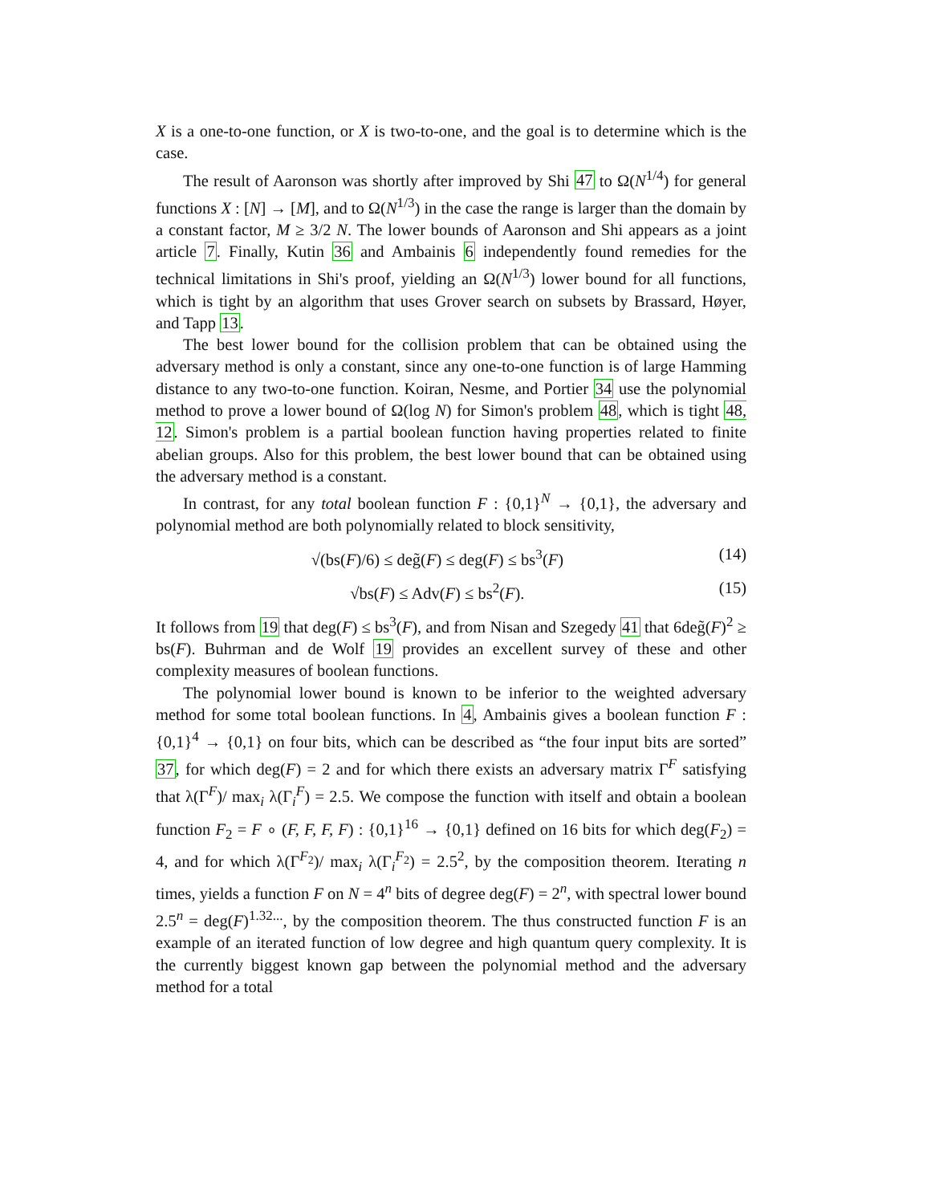X is a one-to-one function, or X is two-to-one, and the goal is to determine which is the case.
The result of Aaronson was shortly after improved by Shi 47 to Ω(N<sup>1/4</sup>) for general functions X : [N] → [M], and to Ω(N<sup>1/3</sup>) in the case the range is larger than the domain by a constant factor, M ≥ 3/2 N. The lower bounds of Aaronson and Shi appears as a joint article 7. Finally, Kutin 36 and Ambainis 6 independently found remedies for the technical limitations in Shi's proof, yielding an Ω(N<sup>1/3</sup>) lower bound for all functions, which is tight by an algorithm that uses Grover search on subsets by Brassard, Høyer, and Tapp 13.
The best lower bound for the collision problem that can be obtained using the adversary method is only a constant, since any one-to-one function is of large Hamming distance to any two-to-one function. Koiran, Nesme, and Portier 34 use the polynomial method to prove a lower bound of Ω(log N) for Simon's problem 48, which is tight 48, 12. Simon's problem is a partial boolean function having properties related to finite abelian groups. Also for this problem, the best lower bound that can be obtained using the adversary method is a constant.
In contrast, for any total boolean function F : {0,1}<sup>N</sup> → {0,1}, the adversary and polynomial method are both polynomially related to block sensitivity,
√(bs(F)/6) ≤ deg̃(F) ≤ deg(F) ≤ bs<sup>3</sup>(F) (14)
√bs(F) ≤ Adv(F) ≤ bs<sup>2</sup>(F). (15)
It follows from 19 that deg(F) ≤ bs<sup>3</sup>(F), and from Nisan and Szegedy 41 that 6deg̃(F)<sup>2</sup> ≥ bs(F). Buhrman and de Wolf 19 provides an excellent survey of these and other complexity measures of boolean functions.
The polynomial lower bound is known to be inferior to the weighted adversary method for some total boolean functions. In 4, Ambainis gives a boolean function F : {0,1}<sup>4</sup> → {0,1} on four bits, which can be described as “the four input bits are sorted” 37, for which deg(F) = 2 and for which there exists an adversary matrix Γ<sup>F</sup> satisfying that λ(Γ<sup>F</sup>)/ max<sub>i</sub> λ(Γ<sub>i</sub><sup>F</sup>) = 2.5. We compose the function with itself and obtain a boolean function F<sub>2</sub> = F ∘ (F, F, F, F) : {0,1}<sup>16</sup> → {0,1} defined on 16 bits for which deg(F<sub>2</sub>) = 4, and for which λ(Γ<sup>F<sub>2</sub></sup>)/ max<sub>i</sub> λ(Γ<sub>i</sub><sup>F<sub>2</sub></sup>) = 2.5<sup>2</sup>, by the composition theorem. Iterating n times, yields a function F on N = 4<sup>n</sup> bits of degree deg(F) = 2<sup>n</sup>, with spectral lower bound 2.5<sup>n</sup> = deg(F)<sup>1.32...</sup>, by the composition theorem. The thus constructed function F is an example of an iterated function of low degree and high quantum query complexity. It is the currently biggest known gap between the polynomial method and the adversary method for a total